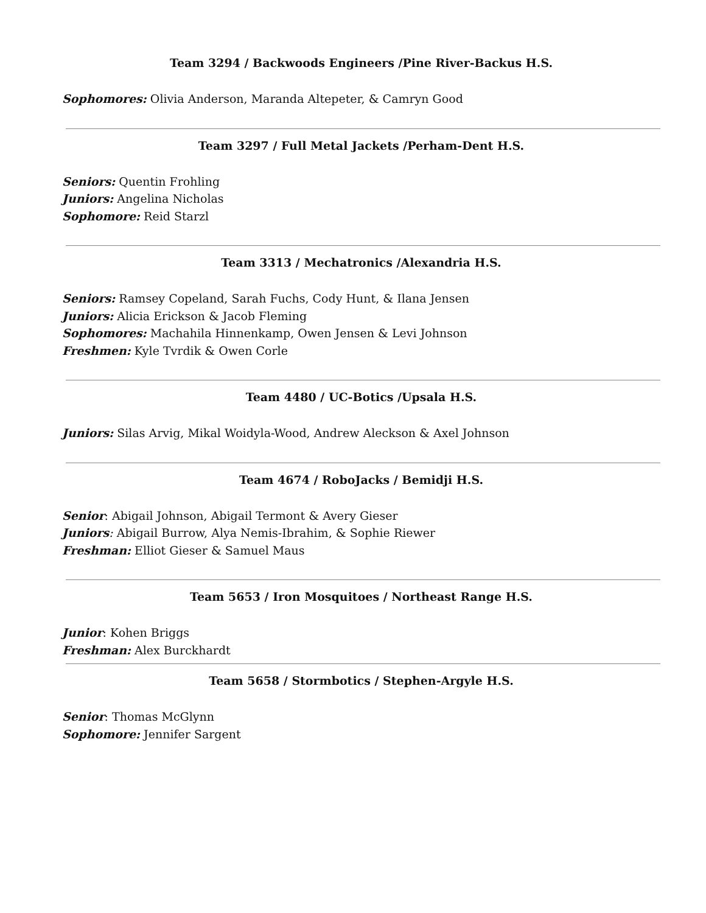Team 3294 / Backwoods Engineers /Pine River-Backus H.S.
Sophomores: Olivia Anderson, Maranda Altepeter, & Camryn Good
Team 3297 / Full Metal Jackets /Perham-Dent H.S.
Seniors: Quentin Frohling
Juniors: Angelina Nicholas
Sophomore: Reid Starzl
Team 3313 / Mechatronics /Alexandria H.S.
Seniors: Ramsey Copeland, Sarah Fuchs, Cody Hunt, & Ilana Jensen
Juniors: Alicia Erickson & Jacob Fleming
Sophomores: Machahila Hinnenkamp, Owen Jensen & Levi Johnson
Freshmen: Kyle Tvrdik & Owen Corle
Team 4480 / UC-Botics /Upsala H.S.
Juniors: Silas Arvig, Mikal Woidyla-Wood, Andrew Aleckson & Axel Johnson
Team 4674 / RoboJacks / Bemidji H.S.
Senior: Abigail Johnson, Abigail Termont & Avery Gieser
Juniors: Abigail Burrow, Alya Nemis-Ibrahim, & Sophie Riewer
Freshman: Elliot Gieser & Samuel Maus
Team 5653 / Iron Mosquitoes / Northeast Range H.S.
Junior: Kohen Briggs
Freshman: Alex Burckhardt
Team 5658 / Stormbotics / Stephen-Argyle H.S.
Senior: Thomas McGlynn
Sophomore: Jennifer Sargent